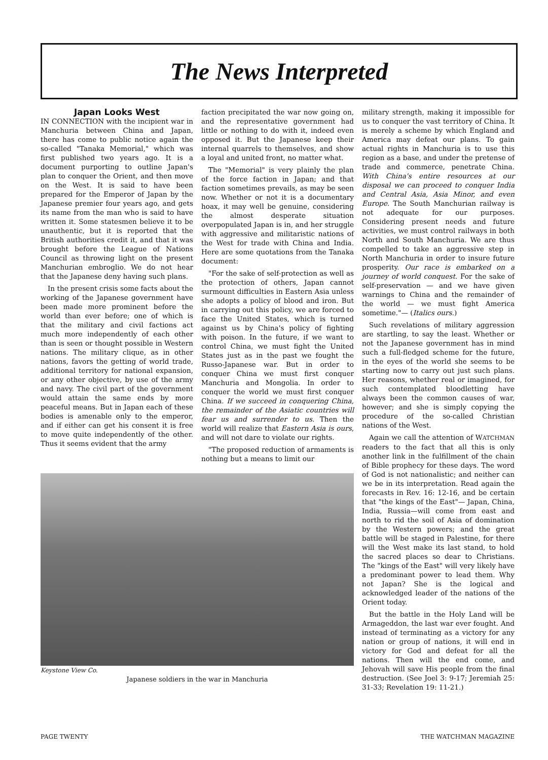The News Interpreted
Japan Looks West
IN CONNECTION with the incipient war in Manchuria between China and Japan, there has come to public notice again the so-called "Tanaka Memorial," which was first published two years ago. It is a document purporting to outline Japan's plan to conquer the Orient, and then move on the West. It is said to have been prepared for the Emperor of Japan by the Japanese premier four years ago, and gets its name from the man who is said to have written it. Some statesmen believe it to be unauthentic, but it is reported that the British authorities credit it, and that it was brought before the League of Nations Council as throwing light on the present Manchurian embroglio. We do not hear that the Japanese deny having such plans.
In the present crisis some facts about the working of the Japanese government have been made more prominent before the world than ever before; one of which is that the military and civil factions act much more independently of each other than is seen or thought possible in Western nations. The military clique, as in other nations, favors the getting of world trade, additional territory for national expansion, or any other objective, by use of the army and navy. The civil part of the government would attain the same ends by more peaceful means. But in Japan each of these bodies is amenable only to the emperor, and if either can get his consent it is free to move quite independently of the other. Thus it seems evident that the army
faction precipitated the war now going on, and the representative government had little or nothing to do with it, indeed even opposed it. But the Japanese keep their internal quarrels to themselves, and show a loyal and united front, no matter what.
The "Memorial" is very plainly the plan of the force faction in Japan; and that faction sometimes prevails, as may be seen now. Whether or not it is a documentary hoax, it may well be genuine, considering the almost desperate situation overpopulated Japan is in, and her struggle with aggressive and militaristic nations of the West for trade with China and India. Here are some quotations from the Tanaka document:
"For the sake of self-protection as well as the protection of others, Japan cannot surmount difficulties in Eastern Asia unless she adopts a policy of blood and iron. But in carrying out this policy, we are forced to face the United States, which is turned against us by China's policy of fighting with poison. In the future, if we want to control China, we must fight the United States just as in the past we fought the Russo-Japanese war. But in order to conquer China we must first conquer Manchuria and Mongolia. In order to conquer the world we must first conquer China. If we succeed in conquering China, the remainder of the Asiatic countries will fear us and surrender to us. Then the world will realize that Eastern Asia is ours, and will not dare to violate our rights.
"The proposed reduction of armaments is nothing but a means to limit our
Keystone View Co.
Japanese soldiers in the war in Manchuria
military strength, making it impossible for us to conquer the vast territory of China. It is merely a scheme by which England and America may defeat our plans. To gain actual rights in Manchuria is to use this region as a base, and under the pretense of trade and commerce, penetrate China. With China's entire resources at our disposal we can proceed to conquer India and Central Asia, Asia Minor, and even Europe. The South Manchurian railway is not adequate for our purposes. Considering present needs and future activities, we must control railways in both North and South Manchuria. We are thus compelled to take an aggressive step in North Manchuria in order to insure future prosperity. Our race is embarked on a journey of world conquest. For the sake of self-preservation — and we have given warnings to China and the remainder of the world — we must fight America sometime."— (Italics ours.)
Such revelations of military aggression are startling, to say the least. Whether or not the Japanese government has in mind such a full-fledged scheme for the future, in the eyes of the world she seems to be starting now to carry out just such plans. Her reasons, whether real or imagined, for such contemplated bloodletting have always been the common causes of war, however; and she is simply copying the procedure of the so-called Christian nations of the West.
Again we call the attention of WATCHMAN readers to the fact that all this is only another link in the fulfillment of the chain of Bible prophecy for these days. The word of God is not nationalistic; and neither can we be in its interpretation. Read again the forecasts in Rev. 16: 12-16, and be certain that "the kings of the East"— Japan, China, India, Russia—will come from east and north to rid the soil of Asia of domination by the Western powers; and the great battle will be staged in Palestine, for there will the West make its last stand, to hold the sacred places so dear to Christians. The "kings of the East" will very likely have a predominant power to lead them. Why not Japan? She is the logical and acknowledged leader of the nations of the Orient today.
But the battle in the Holy Land will be Armageddon, the last war ever fought. And instead of terminating as a victory for any nation or group of nations, it will end in victory for God and defeat for all the nations. Then will the end come, and Jehovah will save His people from the final destruction. (See Joel 3: 9-17; Jeremiah 25: 31-33; Revelation 19: 11-21.)
PAGE TWENTY THE WATCHMAN MAGAZINE